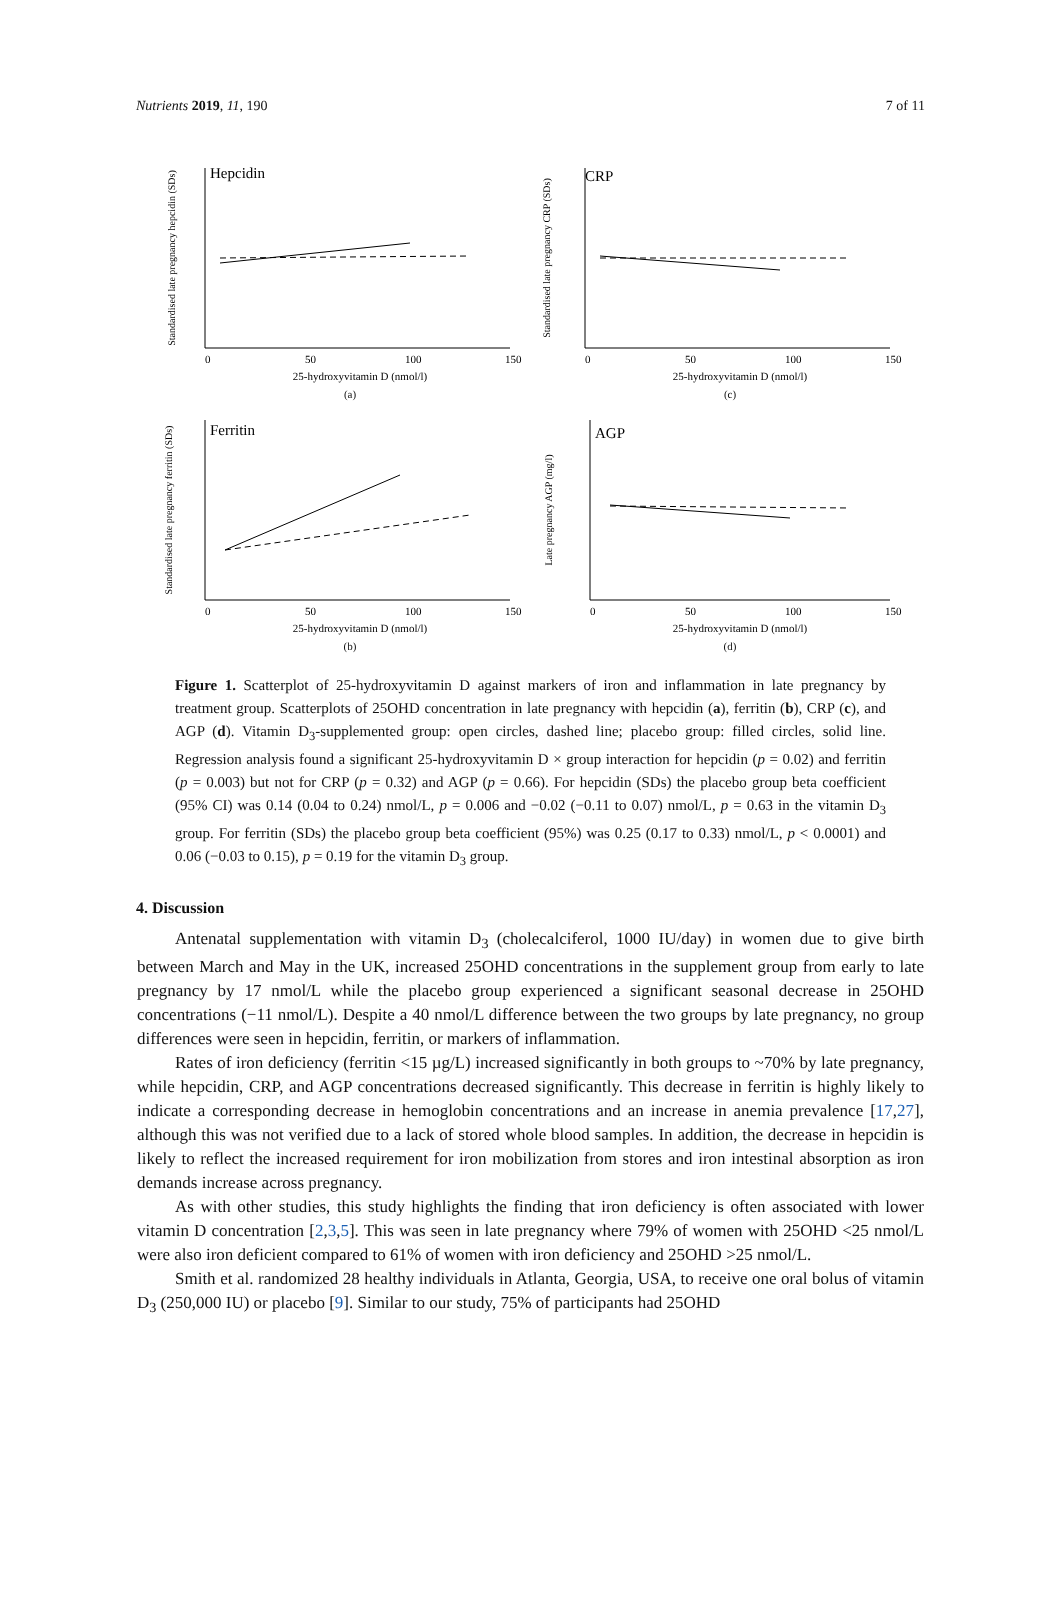Nutrients 2019, 11, 190 7 of 11
Hepcidin
Standardised late pregnancy hepcidin (SDs)
0
50
100
150
25-hydroxyvitamin D (nmol/l)
(a)
CRP
Standardised late pregnancy CRP (SDs)
0
50
100
150
25-hydroxyvitamin D (nmol/l)
(c)
Ferritin
Standardised late pregnancy ferritin (SDs)
0
50
100
150
25-hydroxyvitamin D (nmol/l)
(b)
AGP
Late pregnancy AGP (mg/l)
0
50
100
150
25-hydroxyvitamin D (nmol/l)
(d)
Figure 1. Scatterplot of 25-hydroxyvitamin D against markers of iron and inflammation in late pregnancy by treatment group. Scatterplots of 25OHD concentration in late pregnancy with hepcidin (a), ferritin (b), CRP (c), and AGP (d). Vitamin D<sub>3</sub>-supplemented group: open circles, dashed line; placebo group: filled circles, solid line. Regression analysis found a significant 25-hydroxyvitamin D × group interaction for hepcidin (p = 0.02) and ferritin (p = 0.003) but not for CRP (p = 0.32) and AGP (p = 0.66). For hepcidin (SDs) the placebo group beta coefficient (95% CI) was 0.14 (0.04 to 0.24) nmol/L, p = 0.006 and −0.02 (−0.11 to 0.07) nmol/L, p = 0.63 in the vitamin D<sub>3</sub> group. For ferritin (SDs) the placebo group beta coefficient (95%) was 0.25 (0.17 to 0.33) nmol/L, p < 0.0001) and 0.06 (−0.03 to 0.15), p = 0.19 for the vitamin D<sub>3</sub> group.
4. Discussion
Antenatal supplementation with vitamin D<sub>3</sub> (cholecalciferol, 1000 IU/day) in women due to give birth between March and May in the UK, increased 25OHD concentrations in the supplement group from early to late pregnancy by 17 nmol/L while the placebo group experienced a significant seasonal decrease in 25OHD concentrations (−11 nmol/L). Despite a 40 nmol/L difference between the two groups by late pregnancy, no group differences were seen in hepcidin, ferritin, or markers of inflammation.
Rates of iron deficiency (ferritin <15 µg/L) increased significantly in both groups to ~70% by late pregnancy, while hepcidin, CRP, and AGP concentrations decreased significantly. This decrease in ferritin is highly likely to indicate a corresponding decrease in hemoglobin concentrations and an increase in anemia prevalence [17,27], although this was not verified due to a lack of stored whole blood samples. In addition, the decrease in hepcidin is likely to reflect the increased requirement for iron mobilization from stores and iron intestinal absorption as iron demands increase across pregnancy.
As with other studies, this study highlights the finding that iron deficiency is often associated with lower vitamin D concentration [2,3,5]. This was seen in late pregnancy where 79% of women with 25OHD <25 nmol/L were also iron deficient compared to 61% of women with iron deficiency and 25OHD >25 nmol/L.
Smith et al. randomized 28 healthy individuals in Atlanta, Georgia, USA, to receive one oral bolus of vitamin D<sub>3</sub> (250,000 IU) or placebo [9]. Similar to our study, 75% of participants had 25OHD